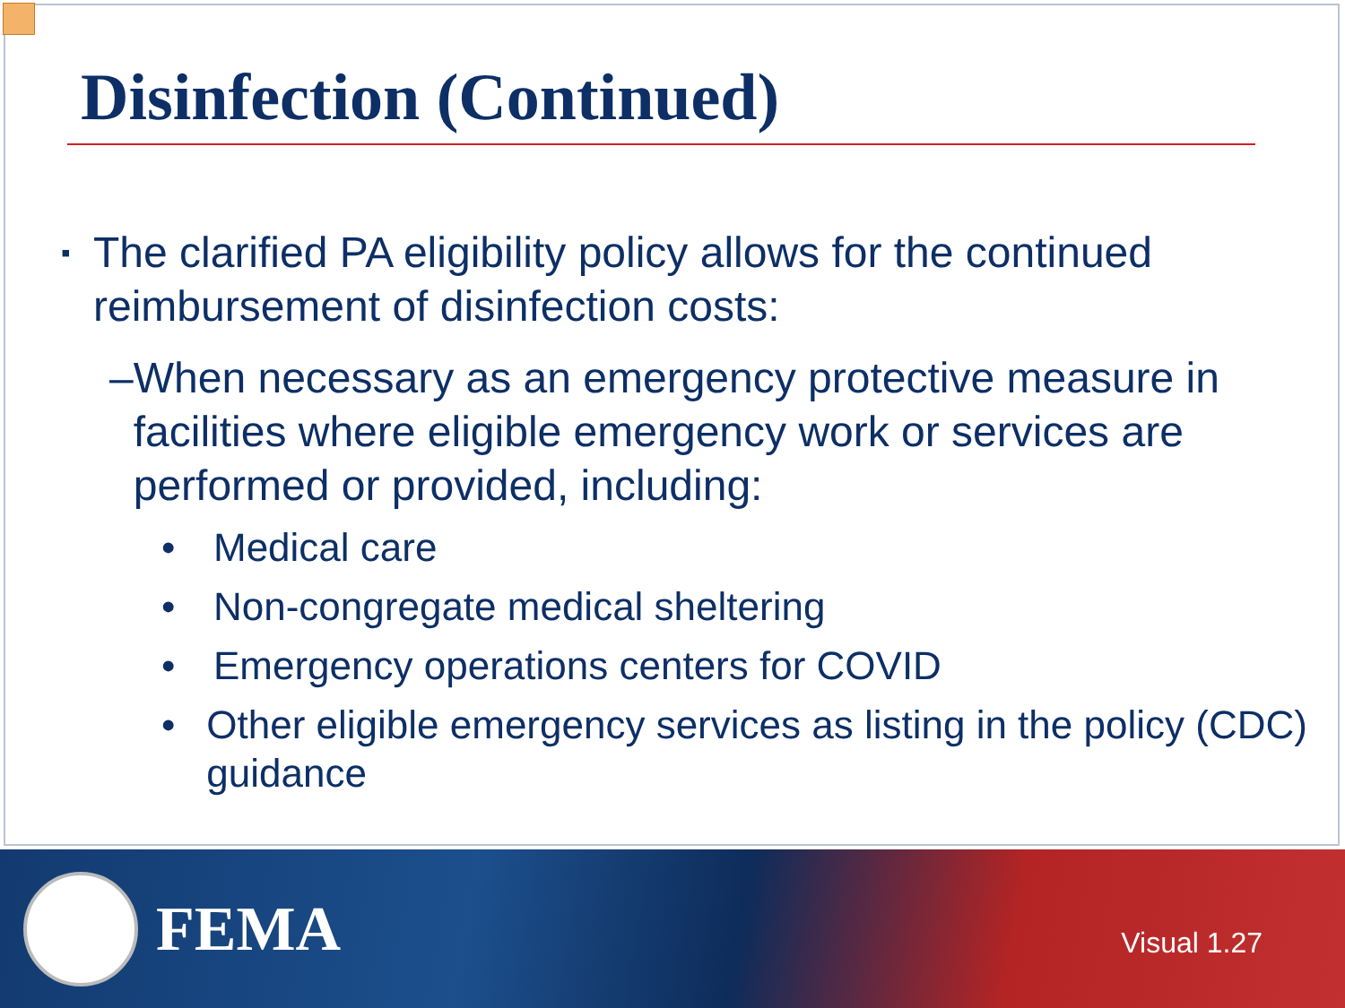Disinfection (Continued)
▪ The clarified PA eligibility policy allows for the continued reimbursement of disinfection costs:
– When necessary as an emergency protective measure in facilities where eligible emergency work or services are performed or provided, including:
• Medical care
• Non-congregate medical sheltering
• Emergency operations centers for COVID
• Other eligible emergency services as listing in the policy (CDC) guidance
FEMA
Visual 1.27